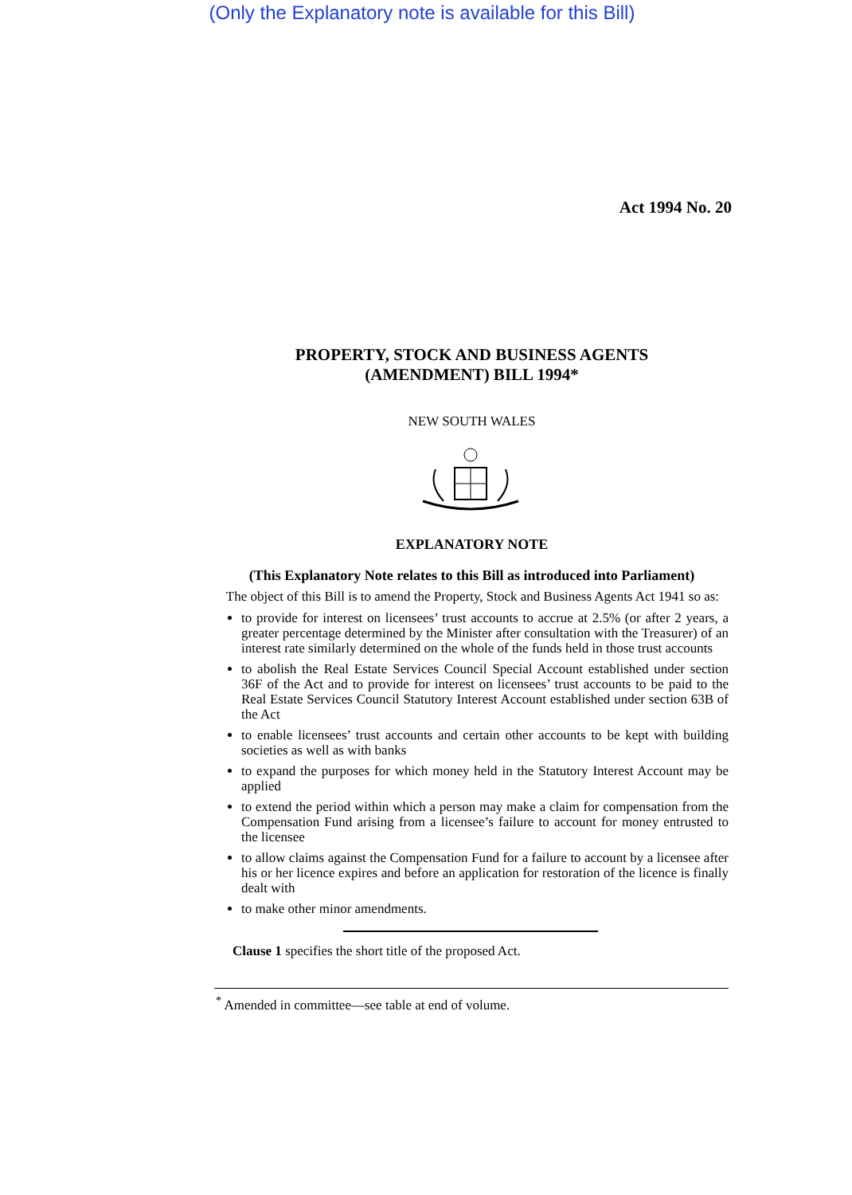(Only the Explanatory note is available for this Bill)
Act 1994 No. 20
PROPERTY, STOCK AND BUSINESS AGENTS
(AMENDMENT) BILL 1994*
NEW SOUTH WALES
EXPLANATORY NOTE
(This Explanatory Note relates to this Bill as introduced into Parliament)
The object of this Bill is to amend the Property, Stock and Business Agents Act 1941 so as:
to provide for interest on licensees’ trust accounts to accrue at 2.5% (or after 2 years, a greater percentage determined by the Minister after consultation with the Treasurer) of an interest rate similarly determined on the whole of the funds held in those trust accounts
to abolish the Real Estate Services Council Special Account established under section 36F of the Act and to provide for interest on licensees’ trust accounts to be paid to the Real Estate Services Council Statutory Interest Account established under section 63B of the Act
to enable licensees’ trust accounts and certain other accounts to be kept with building societies as well as with banks
to expand the purposes for which money held in the Statutory Interest Account may be applied
to extend the period within which a person may make a claim for compensation from the Compensation Fund arising from a licensee’s failure to account for money entrusted to the licensee
to allow claims against the Compensation Fund for a failure to account by a licensee after his or her licence expires and before an application for restoration of the licence is finally dealt with
to make other minor amendments.
Clause 1 specifies the short title of the proposed Act.
<sup>*</sup> Amended in committee—see table at end of volume.